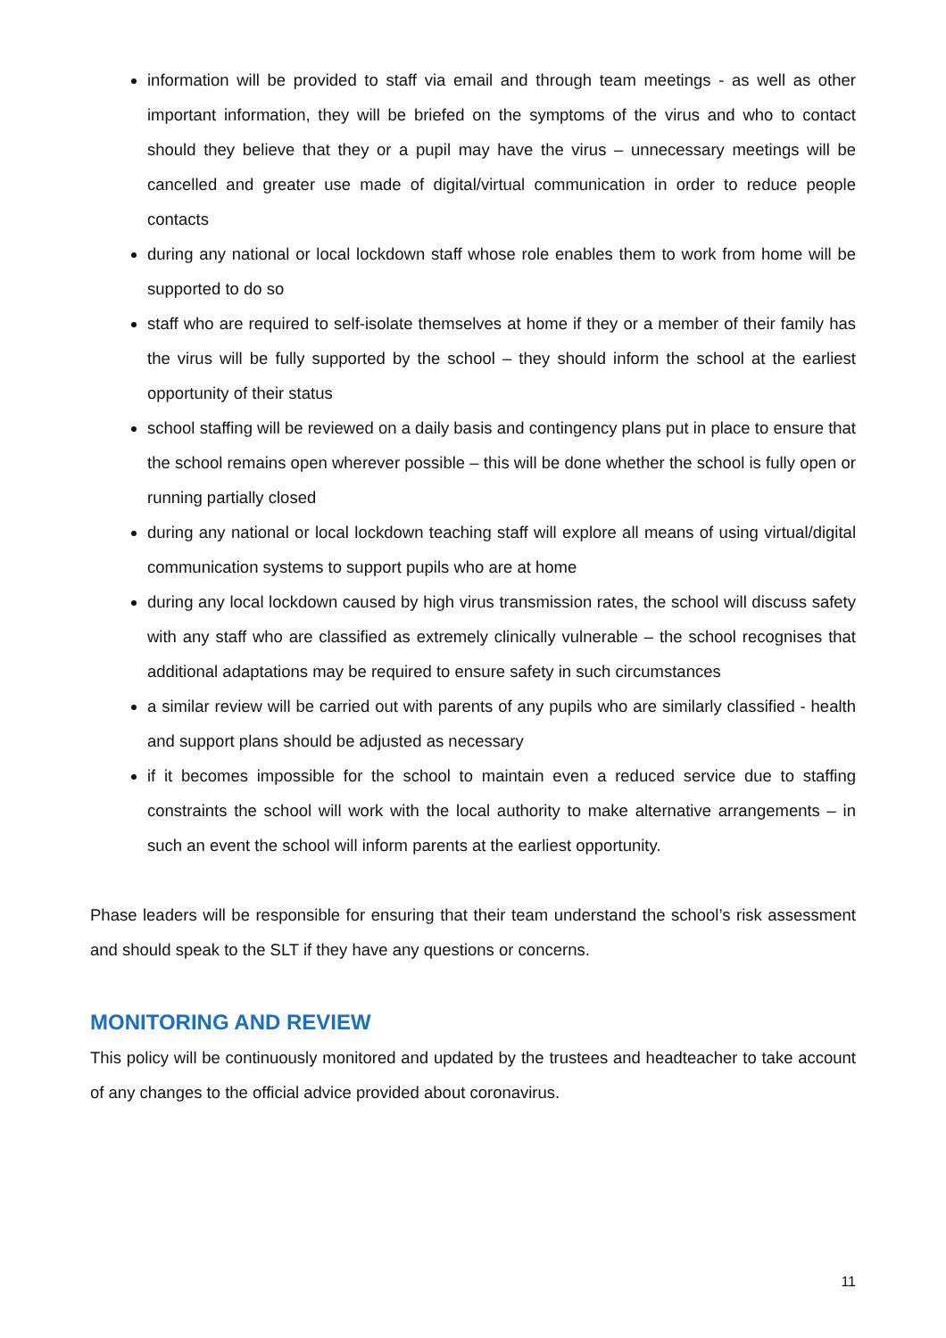information will be provided to staff via email and through team meetings - as well as other important information, they will be briefed on the symptoms of the virus and who to contact should they believe that they or a pupil may have the virus – unnecessary meetings will be cancelled and greater use made of digital/virtual communication in order to reduce people contacts
during any national or local lockdown staff whose role enables them to work from home will be supported to do so
staff who are required to self-isolate themselves at home if they or a member of their family has the virus will be fully supported by the school – they should inform the school at the earliest opportunity of their status
school staffing will be reviewed on a daily basis and contingency plans put in place to ensure that the school remains open wherever possible – this will be done whether the school is fully open or running partially closed
during any national or local lockdown teaching staff will explore all means of using virtual/digital communication systems to support pupils who are at home
during any local lockdown caused by high virus transmission rates, the school will discuss safety with any staff who are classified as extremely clinically vulnerable – the school recognises that additional adaptations may be required to ensure safety in such circumstances
a similar review will be carried out with parents of any pupils who are similarly classified - health and support plans should be adjusted as necessary
if it becomes impossible for the school to maintain even a reduced service due to staffing constraints the school will work with the local authority to make alternative arrangements – in such an event the school will inform parents at the earliest opportunity.
Phase leaders will be responsible for ensuring that their team understand the school’s risk assessment and should speak to the SLT if they have any questions or concerns.
MONITORING AND REVIEW
This policy will be continuously monitored and updated by the trustees and headteacher to take account of any changes to the official advice provided about coronavirus.
11